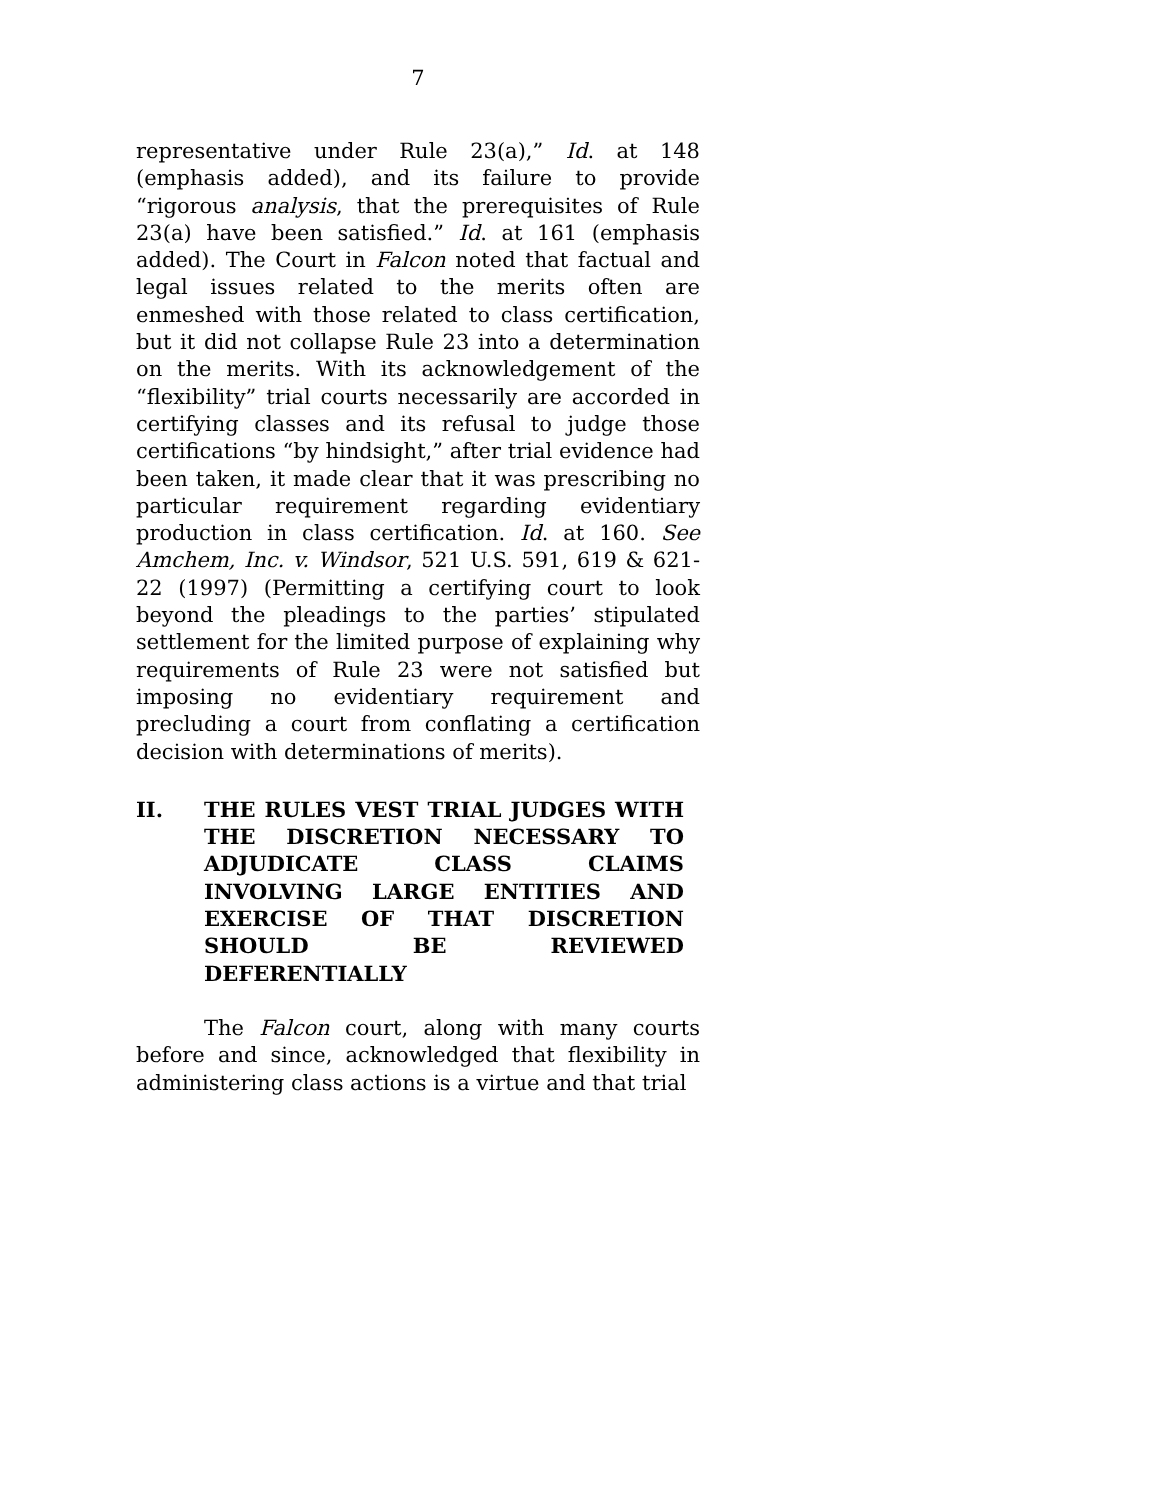7
representative under Rule 23(a),” Id. at 148 (emphasis added), and its failure to provide “rigorous analysis, that the prerequisites of Rule 23(a) have been satisfied.” Id. at 161 (emphasis added). The Court in Falcon noted that factual and legal issues related to the merits often are enmeshed with those related to class certification, but it did not collapse Rule 23 into a determination on the merits. With its acknowledgement of the “flexibility” trial courts necessarily are accorded in certifying classes and its refusal to judge those certifications “by hindsight,” after trial evidence had been taken, it made clear that it was prescribing no particular requirement regarding evidentiary production in class certification. Id. at 160. See Amchem, Inc. v. Windsor, 521 U.S. 591, 619 & 621-22 (1997) (Permitting a certifying court to look beyond the pleadings to the parties’ stipulated settlement for the limited purpose of explaining why requirements of Rule 23 were not satisfied but imposing no evidentiary requirement and precluding a court from conflating a certification decision with determinations of merits).
II. THE RULES VEST TRIAL JUDGES WITH THE DISCRETION NECESSARY TO ADJUDICATE CLASS CLAIMS INVOLVING LARGE ENTITIES AND EXERCISE OF THAT DISCRETION SHOULD BE REVIEWED DEFERENTIALLY
The Falcon court, along with many courts before and since, acknowledged that flexibility in administering class actions is a virtue and that trial